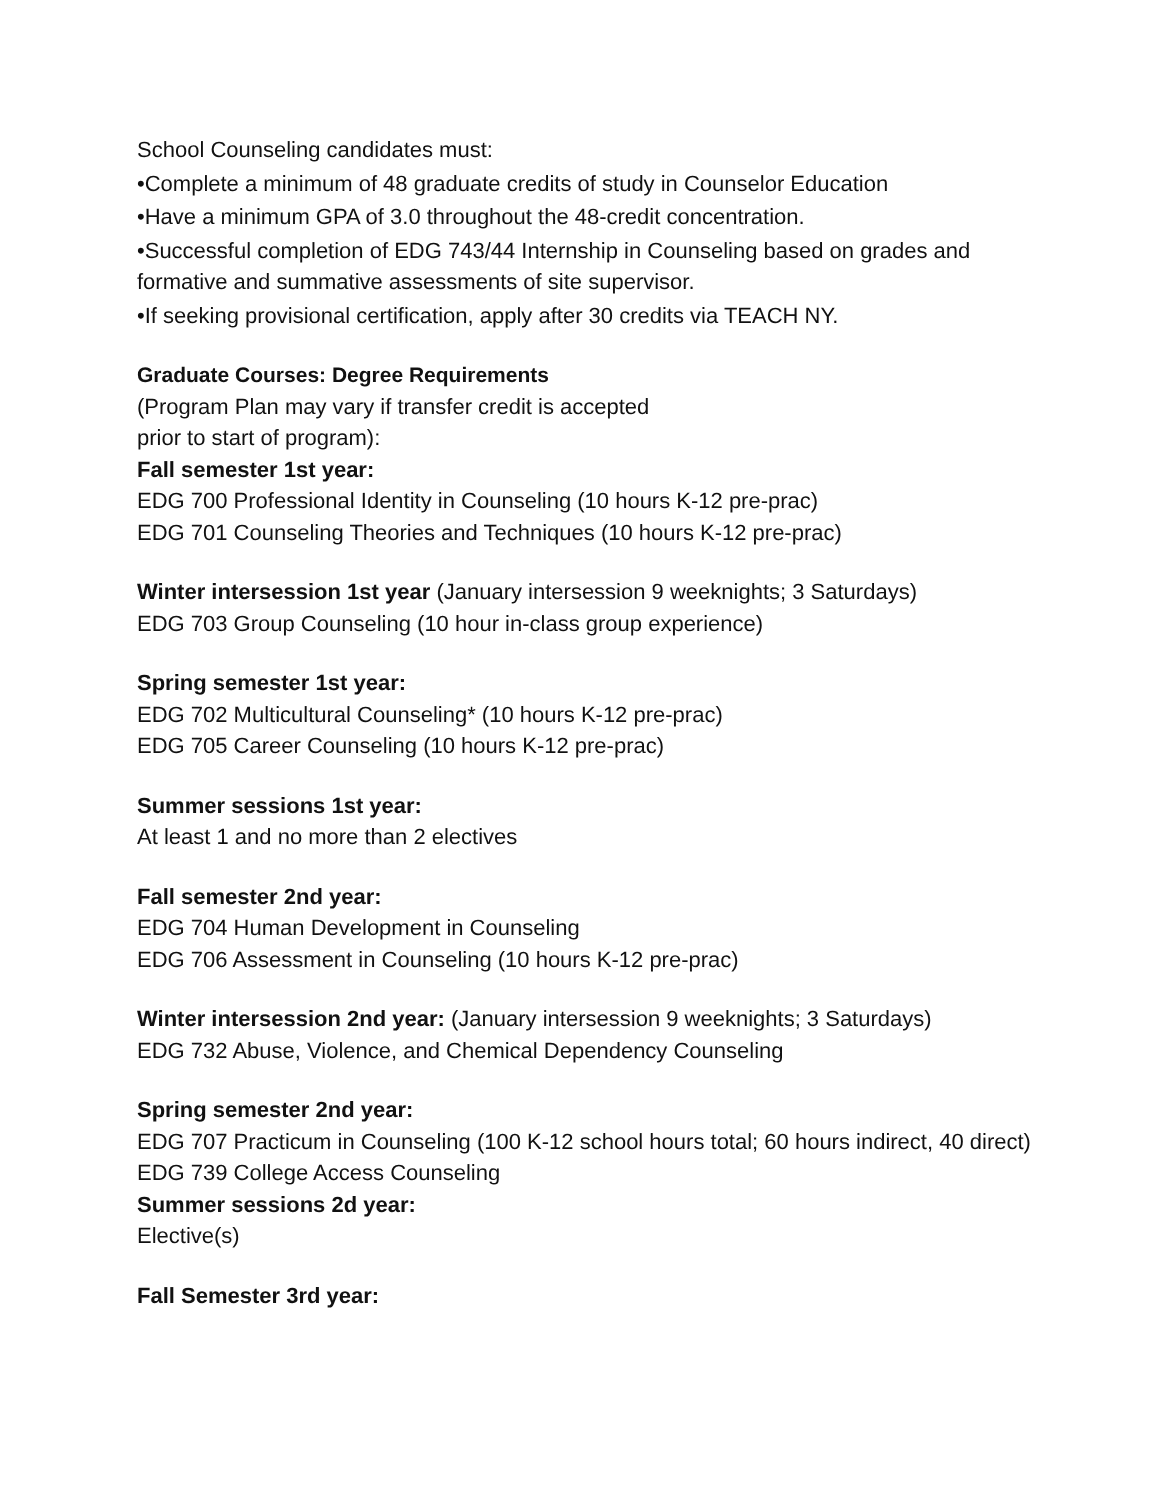School Counseling candidates must:
•Complete a minimum of 48 graduate credits of study in Counselor Education
•Have a minimum GPA of 3.0 throughout the 48-credit concentration.
•Successful completion of EDG 743/44 Internship in Counseling based on grades and formative and summative assessments of site supervisor.
•If seeking provisional certification, apply after 30 credits via TEACH NY.
Graduate Courses: Degree Requirements
(Program Plan may vary if transfer credit is accepted
prior to start of program):
Fall semester 1st year:
EDG 700 Professional Identity in Counseling (10 hours K-12 pre-prac)
EDG 701 Counseling Theories and Techniques (10 hours K-12 pre-prac)
Winter intersession 1st year (January intersession 9 weeknights; 3 Saturdays)
EDG 703 Group Counseling (10 hour in-class group experience)
Spring semester 1st year:
EDG 702 Multicultural Counseling* (10 hours K-12 pre-prac)
EDG 705 Career Counseling (10 hours K-12 pre-prac)
Summer sessions 1st year:
At least 1 and no more than 2 electives
Fall semester 2nd year:
EDG 704 Human Development in Counseling
EDG 706 Assessment in Counseling (10 hours K-12 pre-prac)
Winter intersession 2nd year: (January intersession 9 weeknights; 3 Saturdays)
EDG 732 Abuse, Violence, and Chemical Dependency Counseling
Spring semester 2nd year:
EDG 707 Practicum in Counseling (100 K-12 school hours total; 60 hours indirect, 40 direct)
EDG 739 College Access Counseling
Summer sessions 2d year:
Elective(s)
Fall Semester 3rd year: